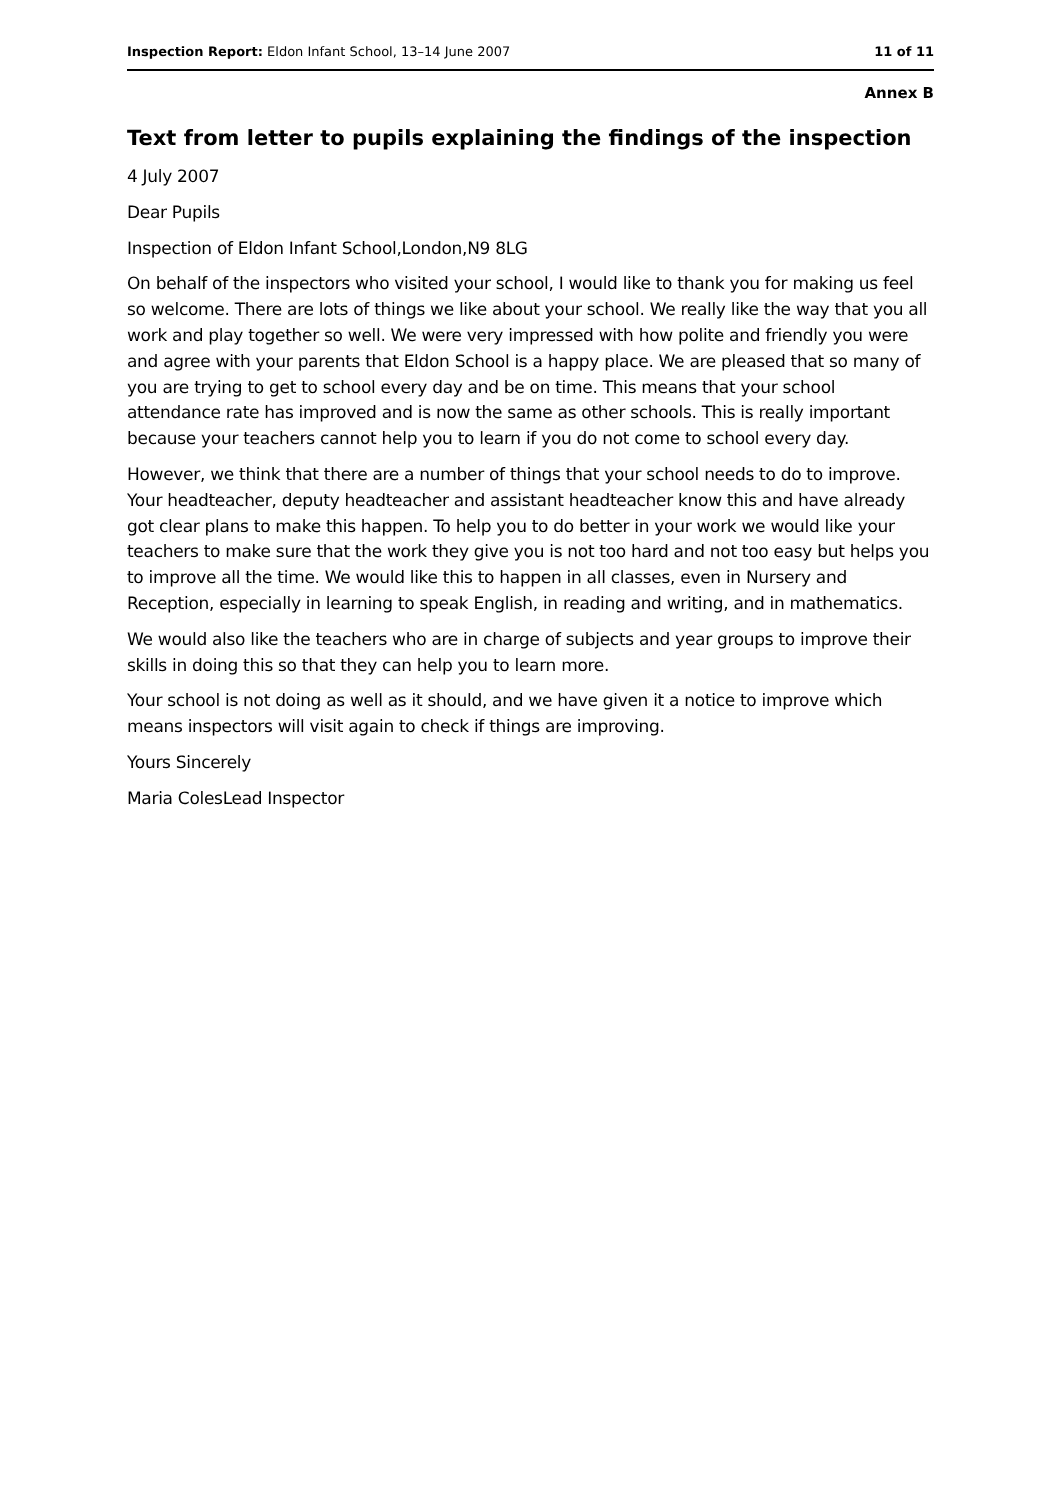Inspection Report: Eldon Infant School, 13–14 June 2007 11 of 11
Annex B
Text from letter to pupils explaining the findings of the inspection
4 July 2007
Dear Pupils
Inspection of Eldon Infant School,London,N9 8LG
On behalf of the inspectors who visited your school, I would like to thank you for making us feel so welcome. There are lots of things we like about your school. We really like the way that you all work and play together so well. We were very impressed with how polite and friendly you were and agree with your parents that Eldon School is a happy place. We are pleased that so many of you are trying to get to school every day and be on time. This means that your school attendance rate has improved and is now the same as other schools. This is really important because your teachers cannot help you to learn if you do not come to school every day.
However, we think that there are a number of things that your school needs to do to improve. Your headteacher, deputy headteacher and assistant headteacher know this and have already got clear plans to make this happen. To help you to do better in your work we would like your teachers to make sure that the work they give you is not too hard and not too easy but helps you to improve all the time. We would like this to happen in all classes, even in Nursery and Reception, especially in learning to speak English, in reading and writing, and in mathematics.
We would also like the teachers who are in charge of subjects and year groups to improve their skills in doing this so that they can help you to learn more.
Your school is not doing as well as it should, and we have given it a notice to improve which means inspectors will visit again to check if things are improving.
Yours Sincerely
Maria ColesLead Inspector